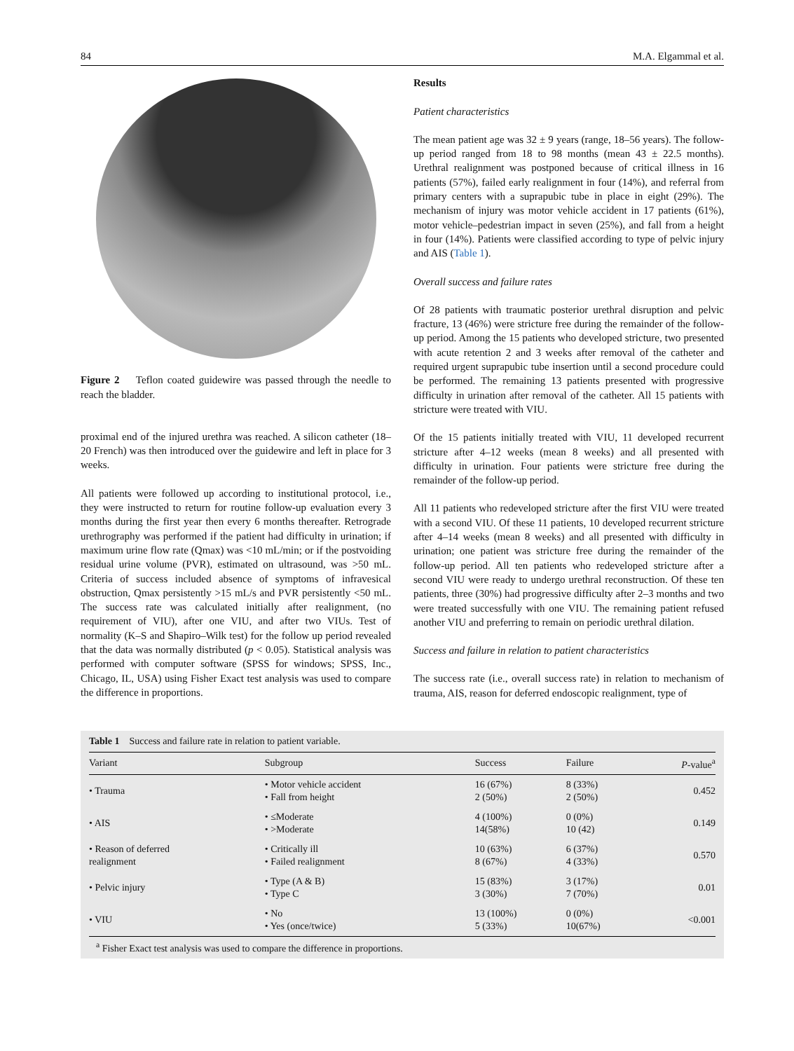84 M.A. Elgammal et al.
Figure 2 Teflon coated guidewire was passed through the needle to reach the bladder.
proximal end of the injured urethra was reached. A silicon catheter (18–20 French) was then introduced over the guidewire and left in place for 3 weeks.
All patients were followed up according to institutional protocol, i.e., they were instructed to return for routine follow-up evaluation every 3 months during the first year then every 6 months thereafter. Retrograde urethrography was performed if the patient had difficulty in urination; if maximum urine flow rate (Qmax) was <10 mL/min; or if the postvoiding residual urine volume (PVR), estimated on ultrasound, was >50 mL. Criteria of success included absence of symptoms of infravesical obstruction, Qmax persistently >15 mL/s and PVR persistently <50 mL. The success rate was calculated initially after realignment, (no requirement of VIU), after one VIU, and after two VIUs. Test of normality (K–S and Shapiro–Wilk test) for the follow up period revealed that the data was normally distributed (p < 0.05). Statistical analysis was performed with computer software (SPSS for windows; SPSS, Inc., Chicago, IL, USA) using Fisher Exact test analysis was used to compare the difference in proportions.
Results
Patient characteristics
The mean patient age was 32 ± 9 years (range, 18–56 years). The follow-up period ranged from 18 to 98 months (mean 43 ± 22.5 months). Urethral realignment was postponed because of critical illness in 16 patients (57%), failed early realignment in four (14%), and referral from primary centers with a suprapubic tube in place in eight (29%). The mechanism of injury was motor vehicle accident in 17 patients (61%), motor vehicle–pedestrian impact in seven (25%), and fall from a height in four (14%). Patients were classified according to type of pelvic injury and AIS (Table 1).
Overall success and failure rates
Of 28 patients with traumatic posterior urethral disruption and pelvic fracture, 13 (46%) were stricture free during the remainder of the follow-up period. Among the 15 patients who developed stricture, two presented with acute retention 2 and 3 weeks after removal of the catheter and required urgent suprapubic tube insertion until a second procedure could be performed. The remaining 13 patients presented with progressive difficulty in urination after removal of the catheter. All 15 patients with stricture were treated with VIU.
Of the 15 patients initially treated with VIU, 11 developed recurrent stricture after 4–12 weeks (mean 8 weeks) and all presented with difficulty in urination. Four patients were stricture free during the remainder of the follow-up period.
All 11 patients who redeveloped stricture after the first VIU were treated with a second VIU. Of these 11 patients, 10 developed recurrent stricture after 4–14 weeks (mean 8 weeks) and all presented with difficulty in urination; one patient was stricture free during the remainder of the follow-up period. All ten patients who redeveloped stricture after a second VIU were ready to undergo urethral reconstruction. Of these ten patients, three (30%) had progressive difficulty after 2–3 months and two were treated successfully with one VIU. The remaining patient refused another VIU and preferring to remain on periodic urethral dilation.
Success and failure in relation to patient characteristics
The success rate (i.e., overall success rate) in relation to mechanism of trauma, AIS, reason for deferred endoscopic realignment, type of
Table 1 Success and failure rate in relation to patient variable.
| Variant | Subgroup | Success | Failure | P -value<sup>a</sup> |
| --- | --- | --- | --- | --- |
| • Trauma | • Motor vehicle accident • Fall from height | 16 (67%) 2 (50%) | 8 (33%) 2 (50%) | 0.452 |
| • AIS | • ≤Moderate • >Moderate | 4 (100%) 14(58%) | 0 (0%) 10 (42) | 0.149 |
| • Reason of deferred realignment | • Critically ill • Failed realignment | 10 (63%) 8 (67%) | 6 (37%) 4 (33%) | 0.570 |
| • Pelvic injury | • Type (A & B) • Type C | 15 (83%) 3 (30%) | 3 (17%) 7 (70%) | 0.01 |
| • VIU | • No • Yes (once/twice) | 13 (100%) 5 (33%) | 0 (0%) 10(67%) | <0.001 |
<sup>a</sup> Fisher Exact test analysis was used to compare the difference in proportions.